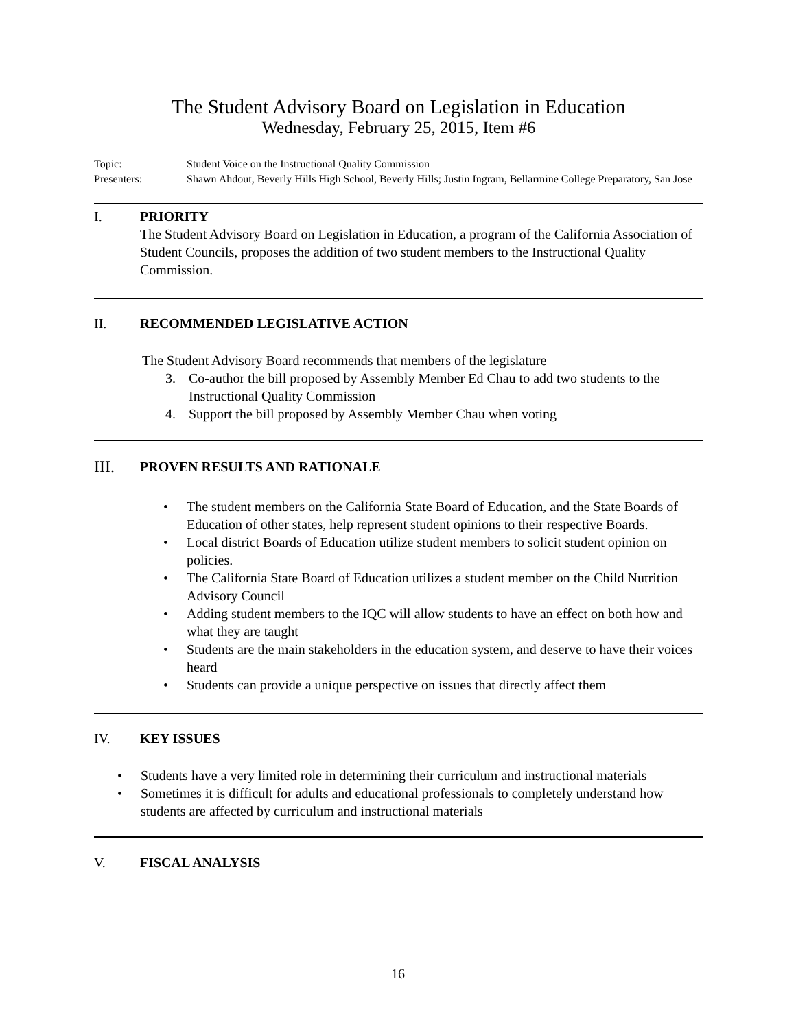The Student Advisory Board on Legislation in Education
Wednesday, February 25, 2015, Item #6
Topic:
Student Voice on the Instructional Quality Commission
Presenters:
Shawn Ahdout, Beverly Hills High School, Beverly Hills; Justin Ingram, Bellarmine College Preparatory, San Jose
I.
PRIORITY
The Student Advisory Board on Legislation in Education, a program of the California Association of Student Councils, proposes the addition of two student members to the Instructional Quality Commission.
II.
RECOMMENDED LEGISLATIVE ACTION
The Student Advisory Board recommends that members of the legislature
3. Co-author the bill proposed by Assembly Member Ed Chau to add two students to the Instructional Quality Commission
4. Support the bill proposed by Assembly Member Chau when voting
III.
PROVEN RESULTS AND RATIONALE
• The student members on the California State Board of Education, and the State Boards of Education of other states, help represent student opinions to their respective Boards.
• Local district Boards of Education utilize student members to solicit student opinion on policies.
• The California State Board of Education utilizes a student member on the Child Nutrition Advisory Council
• Adding student members to the IQC will allow students to have an effect on both how and what they are taught
• Students are the main stakeholders in the education system, and deserve to have their voices heard
• Students can provide a unique perspective on issues that directly affect them
IV.
KEY ISSUES
• Students have a very limited role in determining their curriculum and instructional materials
• Sometimes it is difficult for adults and educational professionals to completely understand how students are affected by curriculum and instructional materials
V.
FISCAL ANALYSIS
16